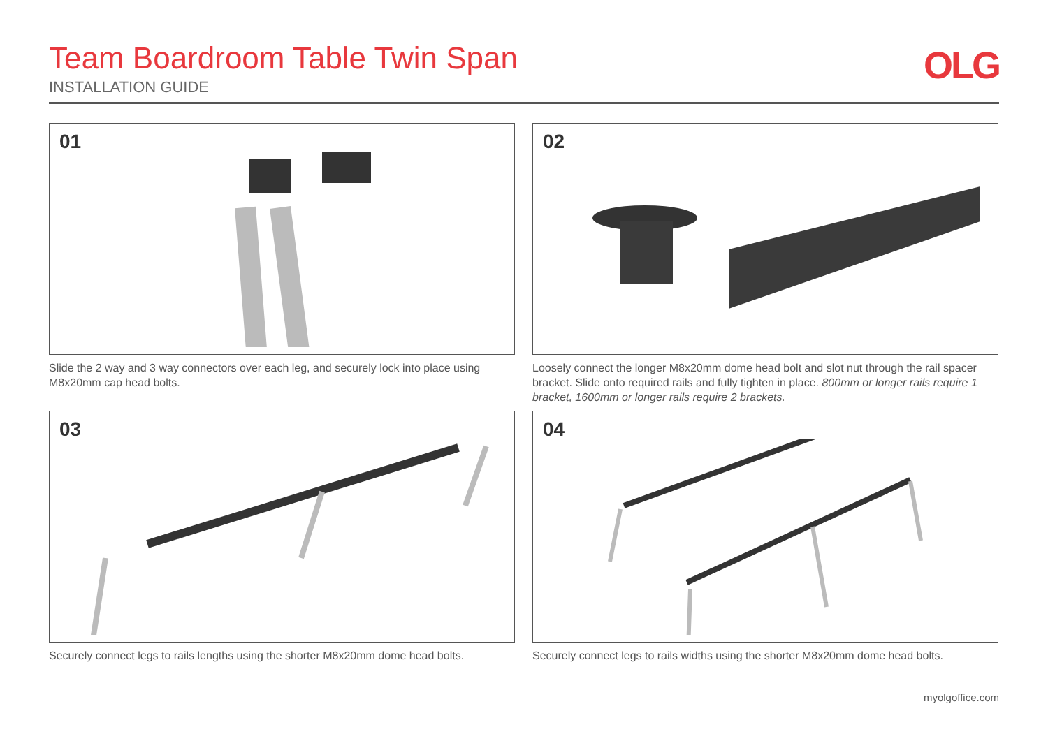OLG
Team Boardroom Table Twin Span
INSTALLATION GUIDE
01
Slide the 2 way and 3 way connectors over each leg, and securely lock into place using M8x20mm cap head bolts.
02
Loosely connect the longer M8x20mm dome head bolt and slot nut through the rail spacer bracket. Slide onto required rails and fully tighten in place. 800mm or longer rails require 1 bracket, 1600mm or longer rails require 2 brackets.
03
Securely connect legs to rails lengths using the shorter M8x20mm dome head bolts.
04
Securely connect legs to rails widths using the shorter M8x20mm dome head bolts.
myolgoffice.com